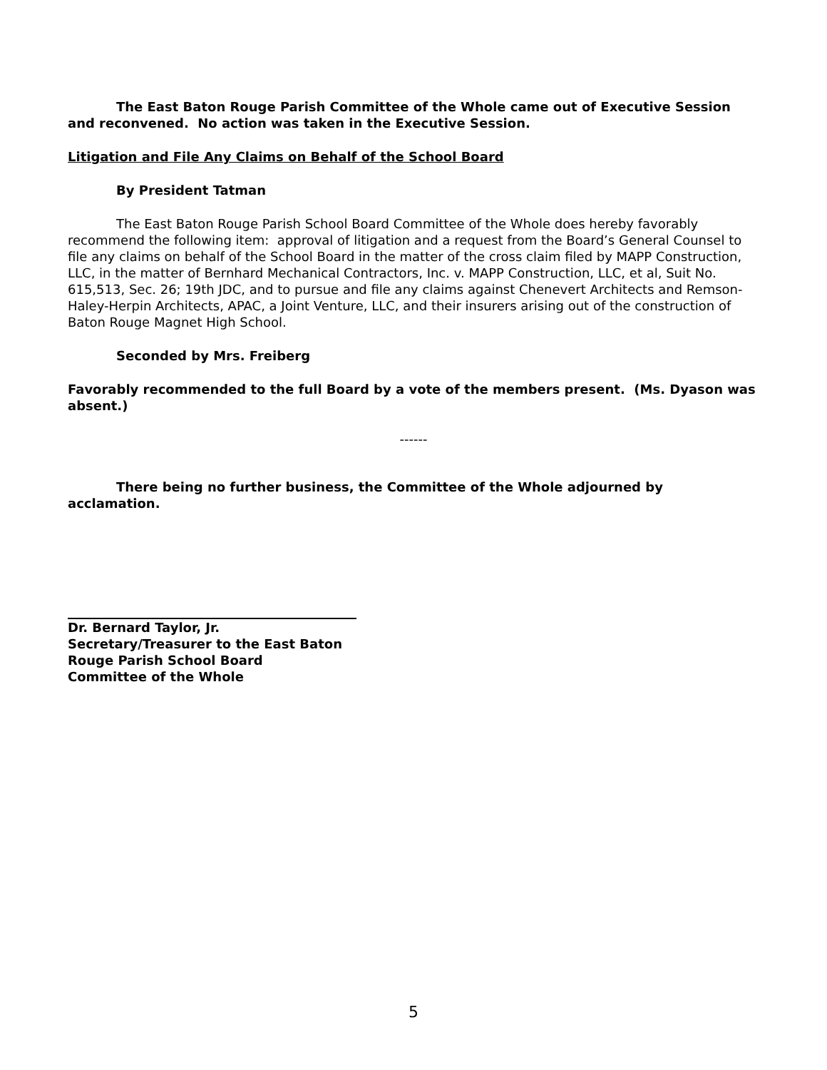The East Baton Rouge Parish Committee of the Whole came out of Executive Session and reconvened. No action was taken in the Executive Session.
Litigation and File Any Claims on Behalf of the School Board
By President Tatman
The East Baton Rouge Parish School Board Committee of the Whole does hereby favorably recommend the following item: approval of litigation and a request from the Board’s General Counsel to file any claims on behalf of the School Board in the matter of the cross claim filed by MAPP Construction, LLC, in the matter of Bernhard Mechanical Contractors, Inc. v. MAPP Construction, LLC, et al, Suit No. 615,513, Sec. 26; 19th JDC, and to pursue and file any claims against Chenevert Architects and Remson-Haley-Herpin Architects, APAC, a Joint Venture, LLC, and their insurers arising out of the construction of Baton Rouge Magnet High School.
Seconded by Mrs. Freiberg
Favorably recommended to the full Board by a vote of the members present. (Ms. Dyason was absent.)
------
There being no further business, the Committee of the Whole adjourned by acclamation.
Dr. Bernard Taylor, Jr.
Secretary/Treasurer to the East Baton
Rouge Parish School Board
Committee of the Whole
5